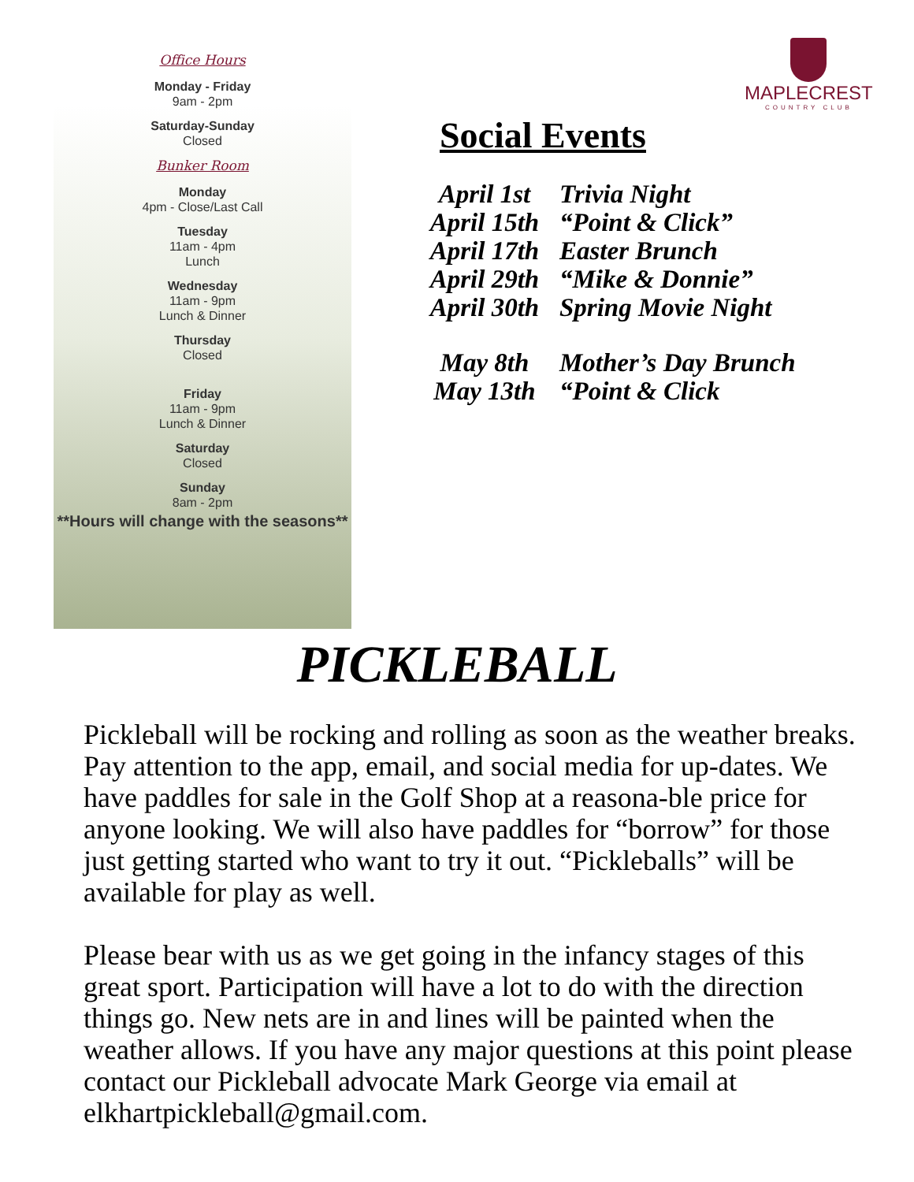Office Hours
Monday - Friday
9am - 2pm
Saturday-Sunday
Closed
Bunker Room
Monday
4pm - Close/Last Call
Tuesday
11am - 4pm
Lunch
Wednesday
11am - 9pm
Lunch & Dinner
Thursday
Closed
Friday
11am - 9pm
Lunch & Dinner
Saturday
Closed
Sunday
8am - 2pm
**Hours will change with the seasons**
MAPLECREST
COUNTRY CLUB
Social Events
April 1st
Trivia Night
April 15th
“Point & Click”
April 17th
Easter Brunch
April 29th
“Mike & Donnie”
April 30th
Spring Movie Night
May 8th
Mother’s Day Brunch
May 13th
“Point & Click
PICKLEBALL
Pickleball will be rocking and rolling as soon as the weather breaks. Pay attention to the app, email, and social media for up-dates. We have paddles for sale in the Golf Shop at a reasona-ble price for anyone looking. We will also have paddles for “borrow” for those just getting started who want to try it out. “Pickleballs” will be available for play as well.
Please bear with us as we get going in the infancy stages of this great sport. Participation will have a lot to do with the direction things go. New nets are in and lines will be painted when the weather allows. If you have any major questions at this point please contact our Pickleball advocate Mark George via email at elkhartpickleball@gmail.com.